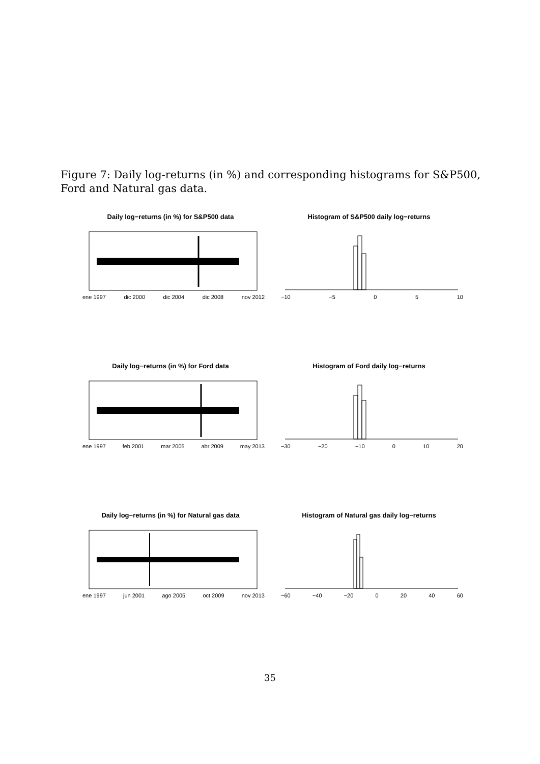Figure 7: Daily log-returns (in %) and corresponding histograms for S&P500, Ford and Natural gas data.
Daily log−returns (in %) for S&P500 data
ene 1997 dic 2000 dic 2004 dic 2008 nov 2012
Histogram of S&P500 daily log−returns
−10 −5 0 5 10
Daily log−returns (in %) for Ford data
ene 1997 feb 2001 mar 2005 abr 2009 may 2013
Histogram of Ford daily log−returns
−30 −20 −10 0 10 20
Daily log−returns (in %) for Natural gas data
ene 1997 jun 2001 ago 2005 oct 2009 nov 2013
Histogram of Natural gas daily log−returns
−60 −40 −20 0 20 40 60
35